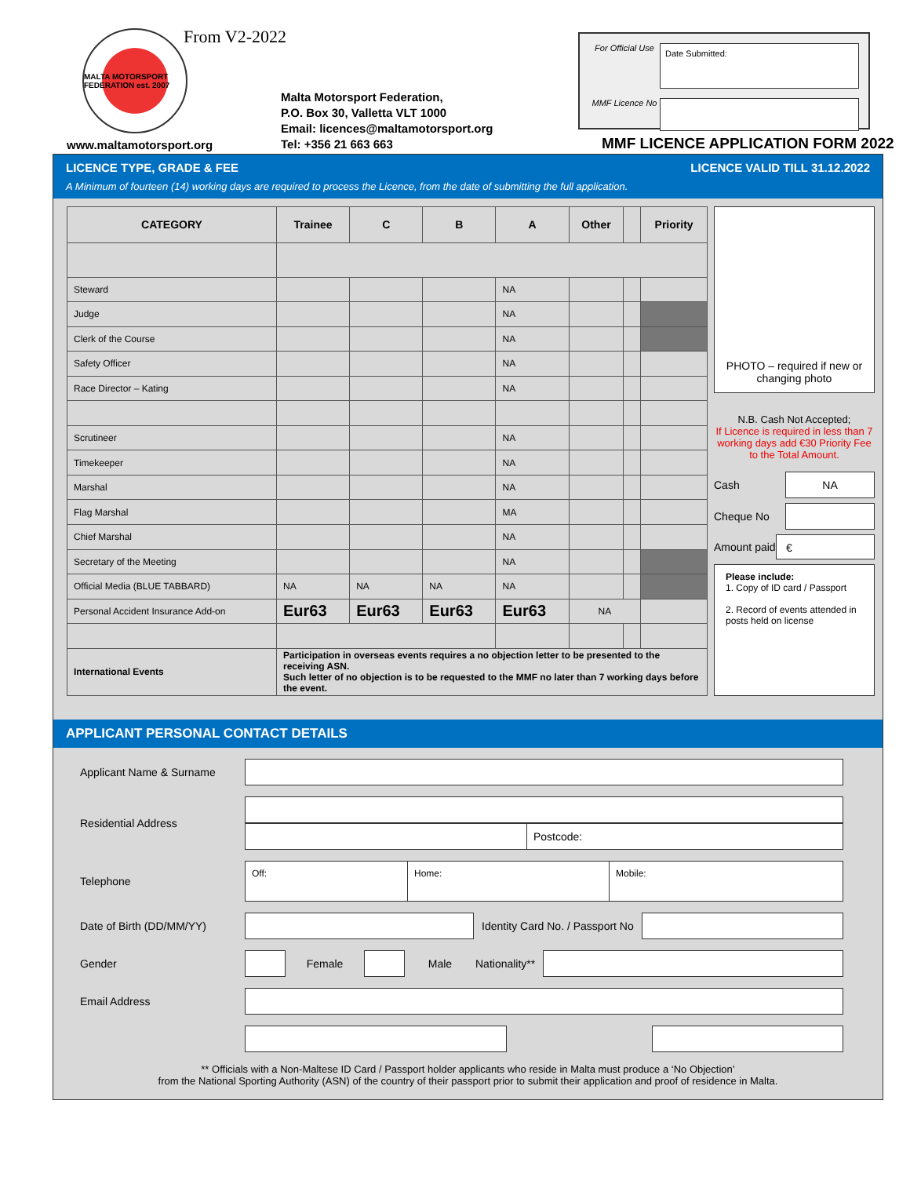MALTA MOTORSPORT FEDERATION est. 2007
From V2-2022
Malta Motorsport Federation,
P.O. Box 30, Valletta VLT 1000
Email: licences@maltamotorsport.org
Tel: +356 21 663 663
www.maltamotorsport.org
For Official Use
Date Submitted:
MMF Licence No
MMF LICENCE APPLICATION FORM 2022
LICENCE TYPE, GRADE & FEE LICENCE VALID TILL 31.12.2022
A Minimum of fourteen (14) working days are required to process the Licence, from the date of submitting the full application.
| CATEGORY | Trainee | C | B | A | Other | | Priority |
| --- | --- | --- | --- | --- | --- | --- | --- |
| Steward | | | | NA | | | |
| Judge | | | | NA | | | |
| Clerk of the Course | | | | NA | | | |
| Safety Officer | | | | NA | | | |
| Race Director – Kating | | | | NA | | | |
| Scrutineer | | | | NA | | | |
| Timekeeper | | | | NA | | | |
| Marshal | | | | NA | | | |
| Flag Marshal | | | | MA | | | |
| Chief Marshal | | | | NA | | | |
| Secretary of the Meeting | | | | NA | | | |
| Official Media (BLUE TABBARD) | NA | NA | NA | NA | | | |
| Personal Accident Insurance Add-on | Eur63 | Eur63 | Eur63 | Eur63 | NA | | |
| International Events | Participation in overseas events requires a no objection letter to be presented to the receiving ASN. Such letter of no objection is to be requested to the MMF no later than 7 working days before the event. | | | | | | |
PHOTO – required if new or changing photo
N.B. Cash Not Accepted;
If Licence is required in less than 7 working days add €30 Priority Fee to the Total Amount.
Cash
NA
Cheque No
Amount paid
€
Please include:
1. Copy of ID card / Passport
2. Record of events attended in posts held on license
APPLICANT PERSONAL CONTACT DETAILS
Applicant Name & Surname
Residential Address
Postcode:
Telephone
Off: Home: Mobile:
Date of Birth (DD/MM/YY)
Identity Card No. / Passport No
Gender Female Male Nationality**
Email Address
** Officials with a Non-Maltese ID Card / Passport holder applicants who reside in Malta must produce a ‘No Objection’
from the National Sporting Authority (ASN) of the country of their passport prior to submit their application and proof of residence in Malta.